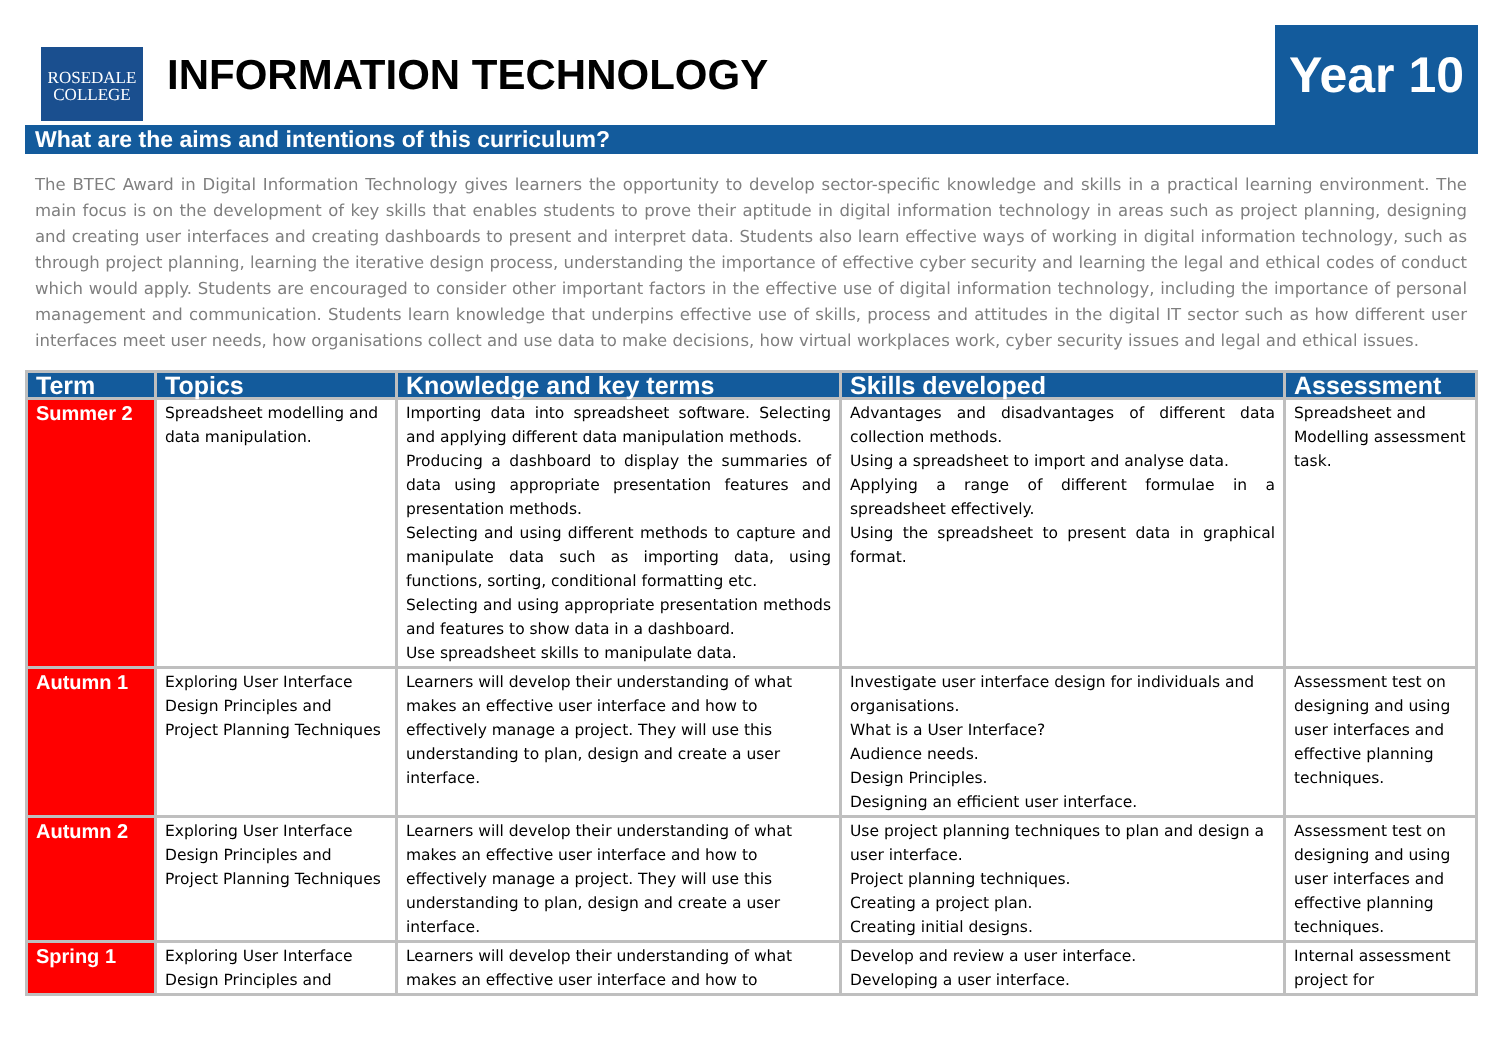ROSEDALE
COLLEGE
INFORMATION TECHNOLOGY
Year 10
What are the aims and intentions of this curriculum?
The BTEC Award in Digital Information Technology gives learners the opportunity to develop sector-specific knowledge and skills in a practical learning environment. The main focus is on the development of key skills that enables students to prove their aptitude in digital information technology in areas such as project planning, designing and creating user interfaces and creating dashboards to present and interpret data. Students also learn effective ways of working in digital information technology, such as through project planning, learning the iterative design process, understanding the importance of effective cyber security and learning the legal and ethical codes of conduct which would apply. Students are encouraged to consider other important factors in the effective use of digital information technology, including the importance of personal management and communication. Students learn knowledge that underpins effective use of skills, process and attitudes in the digital IT sector such as how different user interfaces meet user needs, how organisations collect and use data to make decisions, how virtual workplaces work, cyber security issues and legal and ethical issues.
| Term | Topics | Knowledge and key terms | Skills developed | Assessment |
| --- | --- | --- | --- | --- |
| Summer 2 | Spreadsheet modelling and data manipulation. | Importing data into spreadsheet software. Selecting and applying different data manipulation methods. Producing a dashboard to display the summaries of data using appropriate presentation features and presentation methods. Selecting and using different methods to capture and manipulate data such as importing data, using functions, sorting, conditional formatting etc. Selecting and using appropriate presentation methods and features to show data in a dashboard. Use spreadsheet skills to manipulate data. | Advantages and disadvantages of different data collection methods. Using a spreadsheet to import and analyse data. Applying a range of different formulae in a spreadsheet effectively. Using the spreadsheet to present data in graphical format. | Spreadsheet and Modelling assessment task. |
| Autumn 1 | Exploring User Interface Design Principles and Project Planning Techniques | Learners will develop their understanding of what makes an effective user interface and how to effectively manage a project. They will use this understanding to plan, design and create a user interface. | Investigate user interface design for individuals and organisations. What is a User Interface? Audience needs. Design Principles. Designing an efficient user interface. | Assessment test on designing and using user interfaces and effective planning techniques. |
| Autumn 2 | Exploring User Interface Design Principles and Project Planning Techniques | Learners will develop their understanding of what makes an effective user interface and how to effectively manage a project. They will use this understanding to plan, design and create a user interface. | Use project planning techniques to plan and design a user interface. Project planning techniques. Creating a project plan. Creating initial designs. | Assessment test on designing and using user interfaces and effective planning techniques. |
| Spring 1 | Exploring User Interface Design Principles and | Learners will develop their understanding of what makes an effective user interface and how to | Develop and review a user interface. Developing a user interface. | Internal assessment project for |